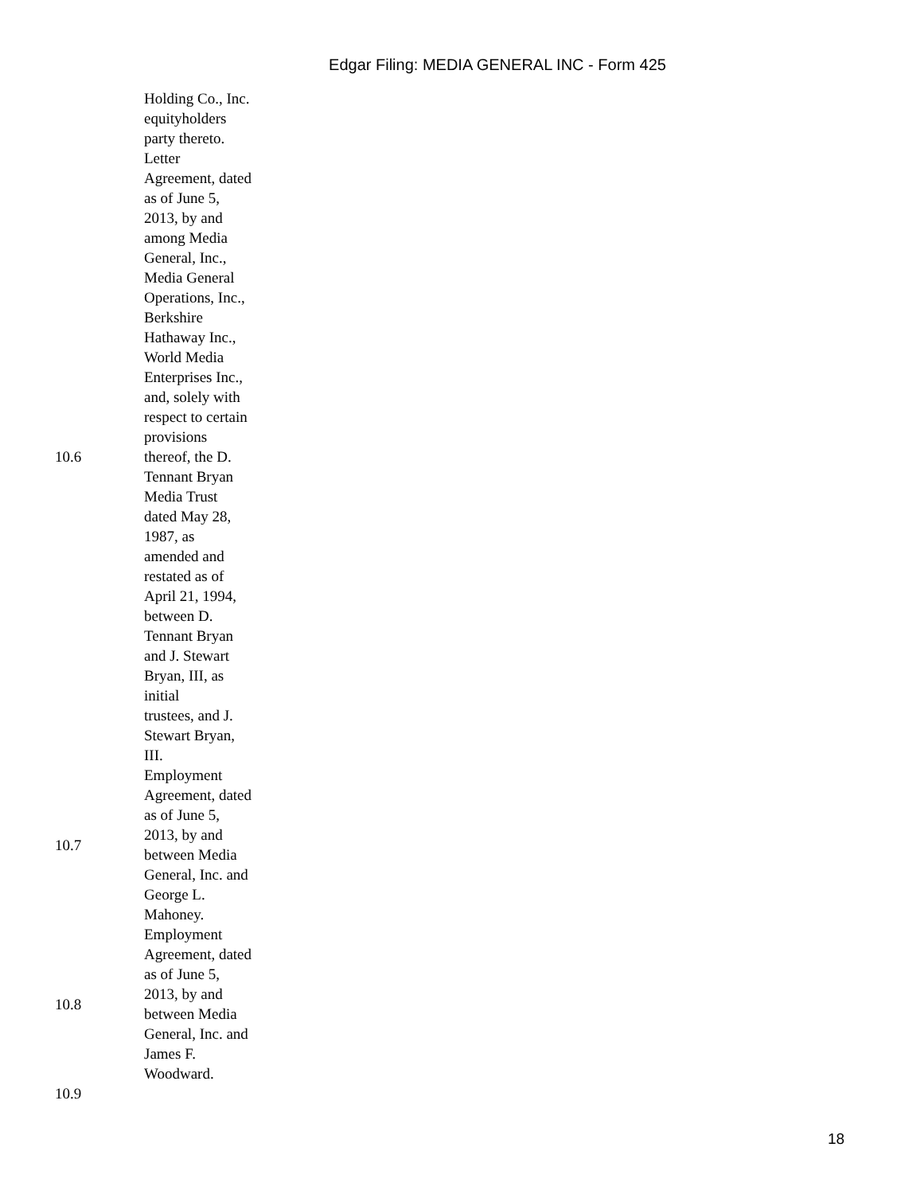Edgar Filing: MEDIA GENERAL INC - Form 425
| | Holding Co., Inc. equityholders party thereto. |
| 10.6 | Letter Agreement, dated as of June 5, 2013, by and among Media General, Inc., Media General Operations, Inc., Berkshire Hathaway Inc., World Media Enterprises Inc., and, solely with respect to certain provisions thereof, the D. Tennant Bryan Media Trust dated May 28, 1987, as amended and restated as of April 21, 1994, between D. Tennant Bryan and J. Stewart Bryan, III, as initial trustees, and J. Stewart Bryan, III. |
| 10.7 | Employment Agreement, dated as of June 5, 2013, by and between Media General, Inc. and George L. Mahoney. |
| 10.8 | Employment Agreement, dated as of June 5, 2013, by and between Media General, Inc. and James F. Woodward. |
| 10.9 | |
18